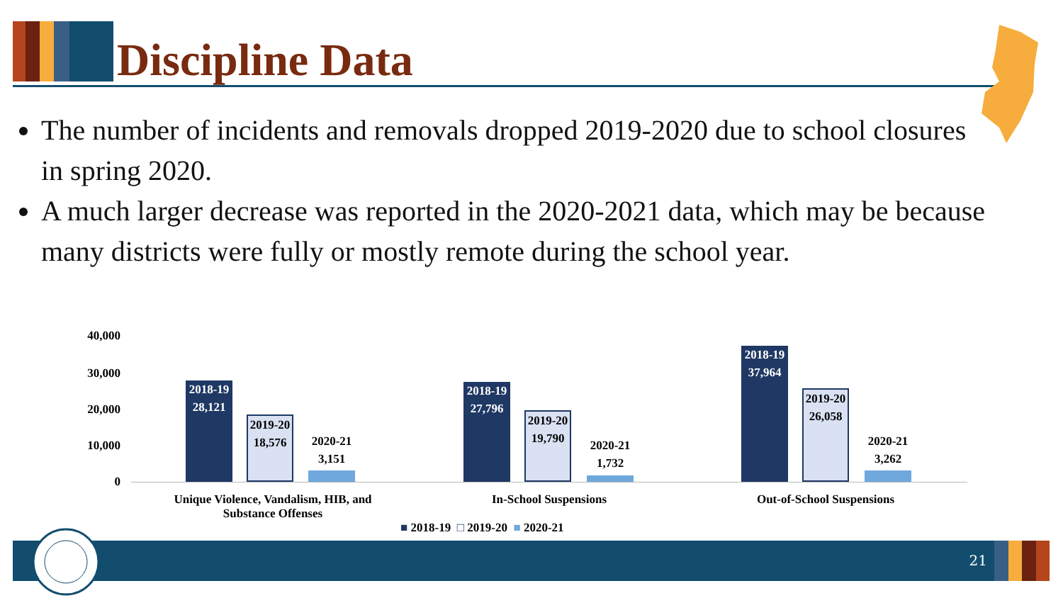Discipline Data
The number of incidents and removals dropped 2019-2020 due to school closures in spring 2020.
A much larger decrease was reported in the 2020-2021 data, which may be because many districts were fully or mostly remote during the school year.
40,000
30,000
20,000
10,000
0
2018-19
28,121
2019-20
18,576
2020-21
3,151
2018-19
27,796
2019-20
19,790
2020-21
1,732
2018-19
37,964
2019-20
26,058
2020-21
3,262
Unique Violence, Vandalism, HIB, and Substance Offenses
In-School Suspensions Out-of-School Suspensions
■ 2018-19 □ 2019-20 ■ 2020-21
21